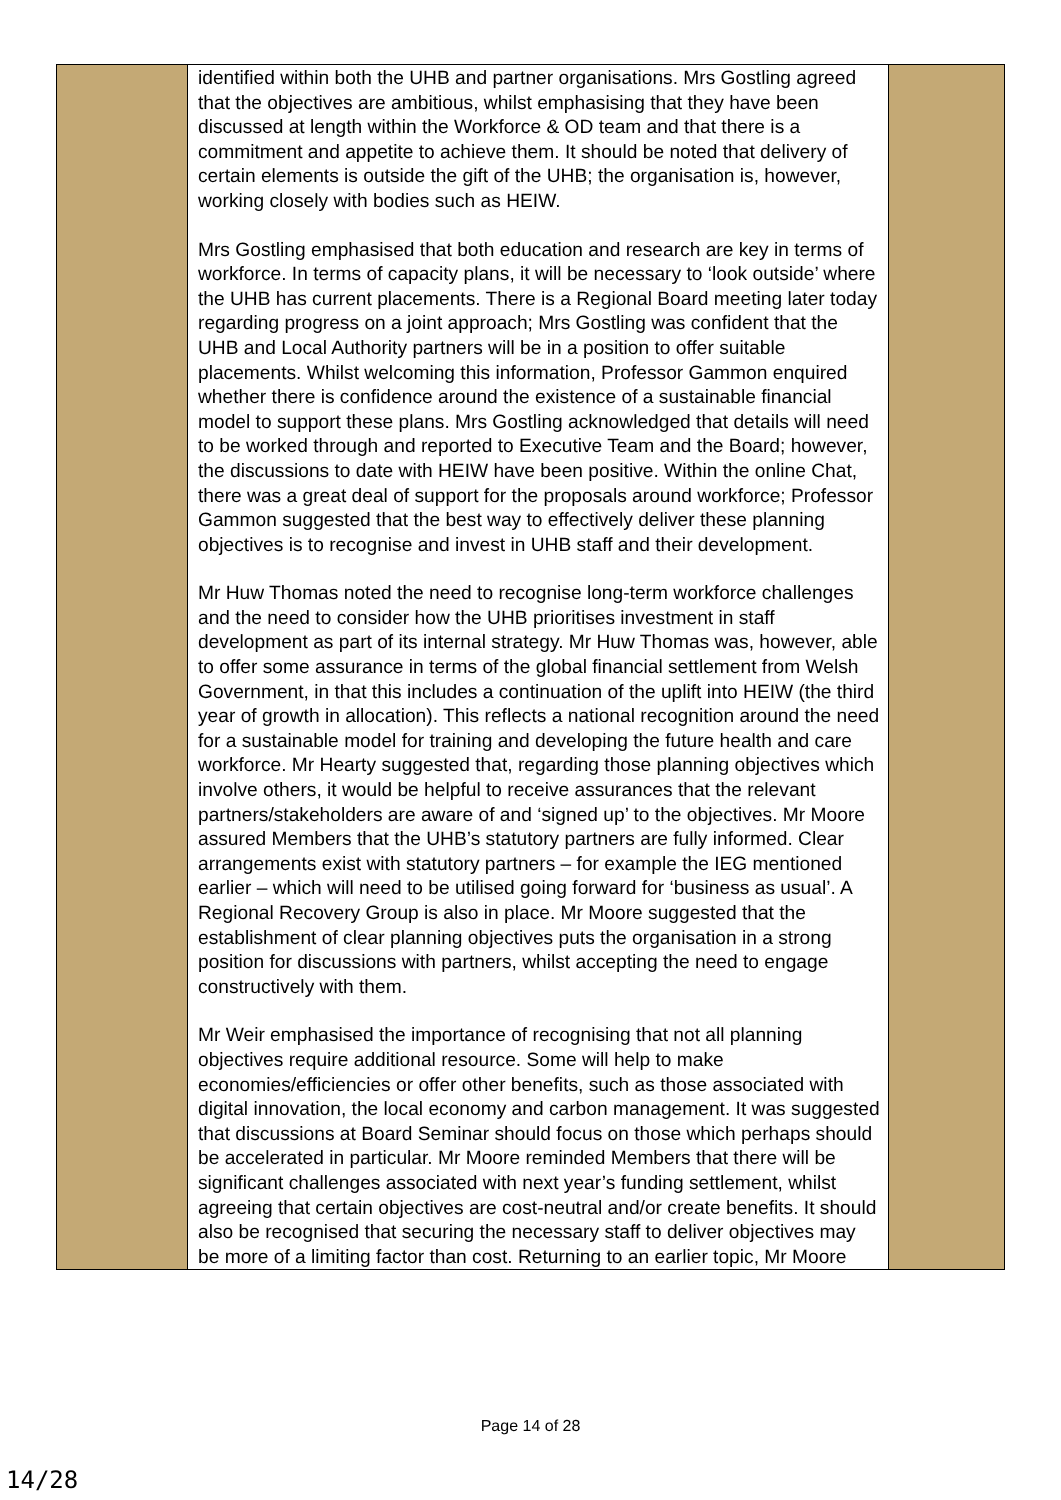| | identified within both the UHB and partner organisations. Mrs Gostling agreed that the objectives are ambitious, whilst emphasising that they have been discussed at length within the Workforce & OD team and that there is a commitment and appetite to achieve them. It should be noted that delivery of certain elements is outside the gift of the UHB; the organisation is, however, working closely with bodies such as HEIW. Mrs Gostling emphasised that both education and research are key in terms of workforce. In terms of capacity plans, it will be necessary to ‘look outside’ where the UHB has current placements. There is a Regional Board meeting later today regarding progress on a joint approach; Mrs Gostling was confident that the UHB and Local Authority partners will be in a position to offer suitable placements. Whilst welcoming this information, Professor Gammon enquired whether there is confidence around the existence of a sustainable financial model to support these plans. Mrs Gostling acknowledged that details will need to be worked through and reported to Executive Team and the Board; however, the discussions to date with HEIW have been positive. Within the online Chat, there was a great deal of support for the proposals around workforce; Professor Gammon suggested that the best way to effectively deliver these planning objectives is to recognise and invest in UHB staff and their development. Mr Huw Thomas noted the need to recognise long-term workforce challenges and the need to consider how the UHB prioritises investment in staff development as part of its internal strategy. Mr Huw Thomas was, however, able to offer some assurance in terms of the global financial settlement from Welsh Government, in that this includes a continuation of the uplift into HEIW (the third year of growth in allocation). This reflects a national recognition around the need for a sustainable model for training and developing the future health and care workforce. Mr Hearty suggested that, regarding those planning objectives which involve others, it would be helpful to receive assurances that the relevant partners/stakeholders are aware of and ‘signed up’ to the objectives. Mr Moore assured Members that the UHB’s statutory partners are fully informed. Clear arrangements exist with statutory partners – for example the IEG mentioned earlier – which will need to be utilised going forward for ‘business as usual’. A Regional Recovery Group is also in place. Mr Moore suggested that the establishment of clear planning objectives puts the organisation in a strong position for discussions with partners, whilst accepting the need to engage constructively with them. Mr Weir emphasised the importance of recognising that not all planning objectives require additional resource. Some will help to make economies/efficiencies or offer other benefits, such as those associated with digital innovation, the local economy and carbon management. It was suggested that discussions at Board Seminar should focus on those which perhaps should be accelerated in particular. Mr Moore reminded Members that there will be significant challenges associated with next year’s funding settlement, whilst agreeing that certain objectives are cost-neutral and/or create benefits. It should also be recognised that securing the necessary staff to deliver objectives may be more of a limiting factor than cost. Returning to an earlier topic, Mr Moore | |
Page 14 of 28
14/28